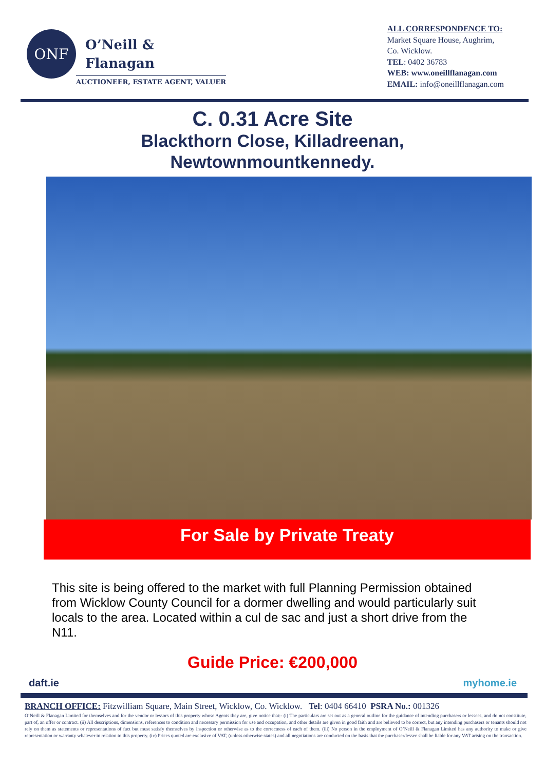ONF
O’Neill &
Flanagan
AUCTIONEER, ESTATE AGENT, VALUER
ALL CORRESPONDENCE TO:
Market Square House, Aughrim,
Co. Wicklow.
TEL: 0402 36783
WEB: www.oneillflanagan.com
EMAIL: info@oneillflanagan.com
C. 0.31 Acre Site
Blackthorn Close, Killadreenan,
Newtownmountkennedy.
For Sale by Private Treaty
This site is being offered to the market with full Planning Permission obtained from Wicklow County Council for a dormer dwelling and would particularly suit locals to the area. Located within a cul de sac and just a short drive from the N11.
Guide Price: €200,000
daft.ie myhome.ie
BRANCH OFFICE: Fitzwilliam Square, Main Street, Wicklow, Co. Wicklow. Tel: 0404 66410 PSRA No.: 001326
O’Neill & Flanagan Limited for themselves and for the vendor or lessors of this property whose Agents they are, give notice that:- (i) The particulars are set out as a general outline for the guidance of intending purchasers or lessees, and do not constitute, part of, an offer or contract. (ii) All descriptions, dimensions, references to condition and necessary permission for use and occupation, and other details are given in good faith and are believed to be correct, but any intending purchasers or tenants should not rely on them as statements or representations of fact but must satisfy themselves by inspection or otherwise as to the correctness of each of them. (iii) No person in the employment of O’Neill & Flanagan Limited has any authority to make or give representation or warranty whatever in relation to this property. (iv) Prices quoted are exclusive of VAT, (unless otherwise states) and all negotiations are conducted on the basis that the purchaser/lessee shall be liable for any VAT arising on the transaction.